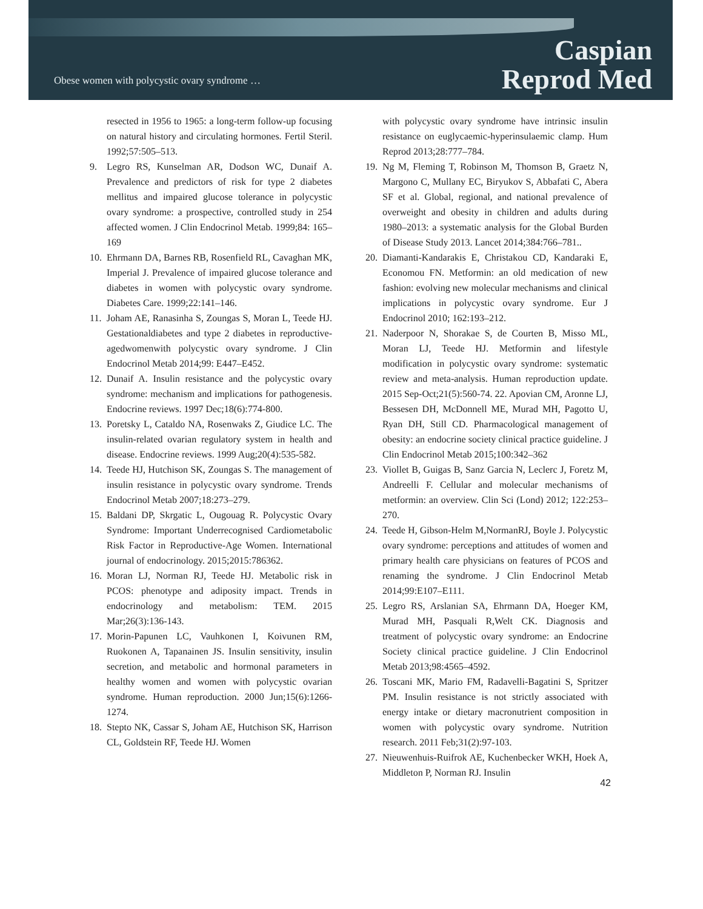Obese women with polycystic ovary syndrome …
Caspian
Reprod Med
resected in 1956 to 1965: a long-term follow-up focusing on natural history and circulating hormones. Fertil Steril. 1992;57:505–513.
9. Legro RS, Kunselman AR, Dodson WC, Dunaif A. Prevalence and predictors of risk for type 2 diabetes mellitus and impaired glucose tolerance in polycystic ovary syndrome: a prospective, controlled study in 254 affected women. J Clin Endocrinol Metab. 1999;84: 165–169
10.
Ehrmann DA, Barnes RB, Rosenfield RL, Cavaghan MK, Imperial J. Prevalence of impaired glucose tolerance and diabetes in women with polycystic ovary syndrome. Diabetes Care. 1999;22:141–146.
11.
Joham AE, Ranasinha S, Zoungas S, Moran L, Teede HJ. Gestationaldiabetes and type 2 diabetes in reproductive-agedwomenwith polycystic ovary syndrome. J Clin Endocrinol Metab 2014;99: E447–E452.
12.
Dunaif A. Insulin resistance and the polycystic ovary syndrome: mechanism and implications for pathogenesis. Endocrine reviews. 1997 Dec;18(6):774-800.
13.
Poretsky L, Cataldo NA, Rosenwaks Z, Giudice LC. The insulin-related ovarian regulatory system in health and disease. Endocrine reviews. 1999 Aug;20(4):535-582.
14.
Teede HJ, Hutchison SK, Zoungas S. The management of insulin resistance in polycystic ovary syndrome. Trends Endocrinol Metab 2007;18:273–279.
15.
Baldani DP, Skrgatic L, Ougouag R. Polycystic Ovary Syndrome: Important Underrecognised Cardiometabolic Risk Factor in Reproductive-Age Women. International journal of endocrinology. 2015;2015:786362.
16.
Moran LJ, Norman RJ, Teede HJ. Metabolic risk in PCOS: phenotype and adiposity impact. Trends in endocrinology and metabolism: TEM. 2015 Mar;26(3):136-143.
17.
Morin-Papunen LC, Vauhkonen I, Koivunen RM, Ruokonen A, Tapanainen JS. Insulin sensitivity, insulin secretion, and metabolic and hormonal parameters in healthy women and women with polycystic ovarian syndrome. Human reproduction. 2000 Jun;15(6):1266-1274.
18.
Stepto NK, Cassar S, Joham AE, Hutchison SK, Harrison CL, Goldstein RF, Teede HJ. Women
with polycystic ovary syndrome have intrinsic insulin resistance on euglycaemic-hyperinsulaemic clamp. Hum Reprod 2013;28:777–784.
19.
Ng M, Fleming T, Robinson M, Thomson B, Graetz N, Margono C, Mullany EC, Biryukov S, Abbafati C, Abera SF et al. Global, regional, and national prevalence of overweight and obesity in children and adults during 1980–2013: a systematic analysis for the Global Burden of Disease Study 2013. Lancet 2014;384:766–781..
20.
Diamanti-Kandarakis E, Christakou CD, Kandaraki E, Economou FN. Metformin: an old medication of new fashion: evolving new molecular mechanisms and clinical implications in polycystic ovary syndrome. Eur J Endocrinol 2010; 162:193–212.
21.
Naderpoor N, Shorakae S, de Courten B, Misso ML, Moran LJ, Teede HJ. Metformin and lifestyle modification in polycystic ovary syndrome: systematic review and meta-analysis. Human reproduction update. 2015 Sep-Oct;21(5):560-74. 22. Apovian CM, Aronne LJ, Bessesen DH, McDonnell ME, Murad MH, Pagotto U, Ryan DH, Still CD. Pharmacological management of obesity: an endocrine society clinical practice guideline. J Clin Endocrinol Metab 2015;100:342–362
23.
Viollet B, Guigas B, Sanz Garcia N, Leclerc J, Foretz M, Andreelli F. Cellular and molecular mechanisms of metformin: an overview. Clin Sci (Lond) 2012; 122:253–270.
24.
Teede H, Gibson-Helm M,NormanRJ, Boyle J. Polycystic ovary syndrome: perceptions and attitudes of women and primary health care physicians on features of PCOS and renaming the syndrome. J Clin Endocrinol Metab 2014;99:E107–E111.
25.
Legro RS, Arslanian SA, Ehrmann DA, Hoeger KM, Murad MH, Pasquali R,Welt CK. Diagnosis and treatment of polycystic ovary syndrome: an Endocrine Society clinical practice guideline. J Clin Endocrinol Metab 2013;98:4565–4592.
26.
Toscani MK, Mario FM, Radavelli-Bagatini S, Spritzer PM. Insulin resistance is not strictly associated with energy intake or dietary macronutrient composition in women with polycystic ovary syndrome. Nutrition research. 2011 Feb;31(2):97-103.
27.
Nieuwenhuis-Ruifrok AE, Kuchenbecker WKH, Hoek A, Middleton P, Norman RJ. Insulin
42